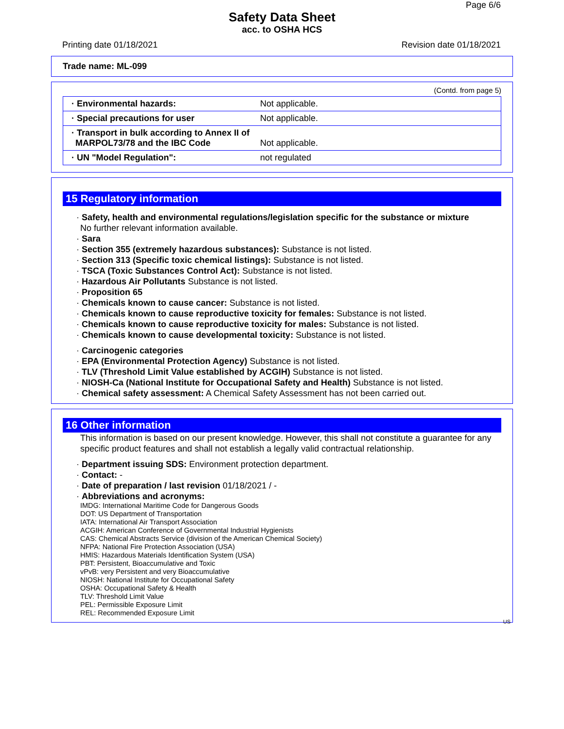Page 6/6
Safety Data Sheet
acc. to OSHA HCS
Printing date 01/18/2021 Revision date 01/18/2021
Trade name: ML-099
(Contd. from page 5)
| · Environmental hazards: | Not applicable. |
| · Special precautions for user | Not applicable. |
| · Transport in bulk according to Annex II of MARPOL73/78 and the IBC Code | Not applicable. |
| · UN "Model Regulation": | not regulated |
15 Regulatory information
· Safety, health and environmental regulations/legislation specific for the substance or mixture
No further relevant information available.
· Sara
· Section 355 (extremely hazardous substances): Substance is not listed.
· Section 313 (Specific toxic chemical listings): Substance is not listed.
· TSCA (Toxic Substances Control Act): Substance is not listed.
· Hazardous Air Pollutants Substance is not listed.
· Proposition 65
· Chemicals known to cause cancer: Substance is not listed.
· Chemicals known to cause reproductive toxicity for females: Substance is not listed.
· Chemicals known to cause reproductive toxicity for males: Substance is not listed.
· Chemicals known to cause developmental toxicity: Substance is not listed.
· Carcinogenic categories
· EPA (Environmental Protection Agency) Substance is not listed.
· TLV (Threshold Limit Value established by ACGIH) Substance is not listed.
· NIOSH-Ca (National Institute for Occupational Safety and Health) Substance is not listed.
· Chemical safety assessment: A Chemical Safety Assessment has not been carried out.
16 Other information
This information is based on our present knowledge. However, this shall not constitute a guarantee for any specific product features and shall not establish a legally valid contractual relationship.
· Department issuing SDS: Environment protection department.
· Contact: -
· Date of preparation / last revision 01/18/2021 / -
· Abbreviations and acronyms:
IMDG: International Maritime Code for Dangerous Goods
DOT: US Department of Transportation
IATA: International Air Transport Association
ACGIH: American Conference of Governmental Industrial Hygienists
CAS: Chemical Abstracts Service (division of the American Chemical Society)
NFPA: National Fire Protection Association (USA)
HMIS: Hazardous Materials Identification System (USA)
PBT: Persistent, Bioaccumulative and Toxic
vPvB: very Persistent and very Bioaccumulative
NIOSH: National Institute for Occupational Safety
OSHA: Occupational Safety & Health
TLV: Threshold Limit Value
PEL: Permissible Exposure Limit
REL: Recommended Exposure Limit
US